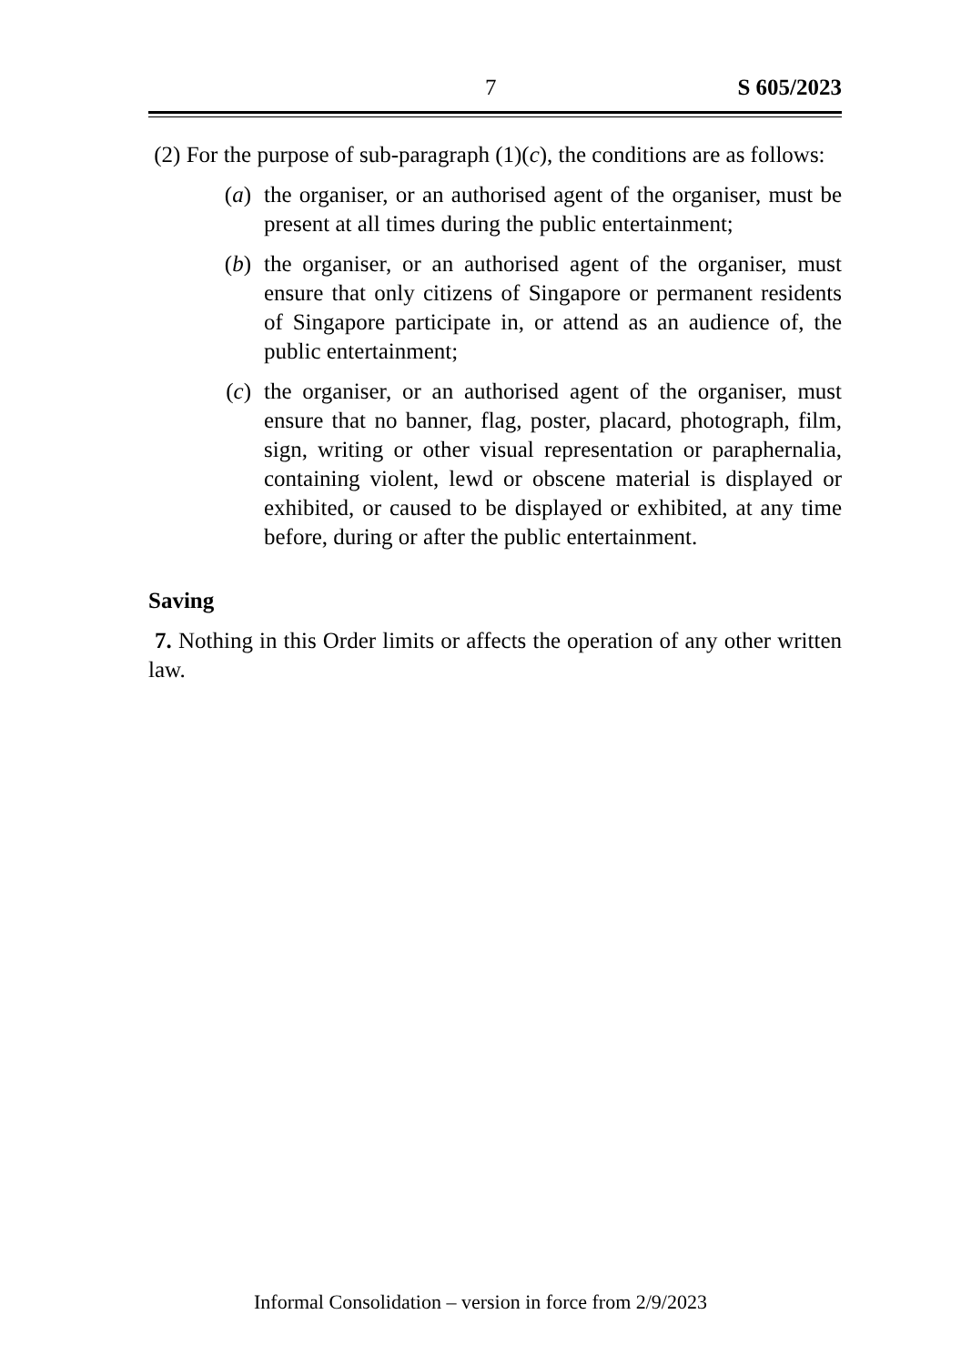7 S 605/2023
(2) For the purpose of sub-paragraph (1)(c), the conditions are as follows:
(a) the organiser, or an authorised agent of the organiser, must be present at all times during the public entertainment;
(b) the organiser, or an authorised agent of the organiser, must ensure that only citizens of Singapore or permanent residents of Singapore participate in, or attend as an audience of, the public entertainment;
(c) the organiser, or an authorised agent of the organiser, must ensure that no banner, flag, poster, placard, photograph, film, sign, writing or other visual representation or paraphernalia, containing violent, lewd or obscene material is displayed or exhibited, or caused to be displayed or exhibited, at any time before, during or after the public entertainment.
Saving
7. Nothing in this Order limits or affects the operation of any other written law.
Informal Consolidation – version in force from 2/9/2023